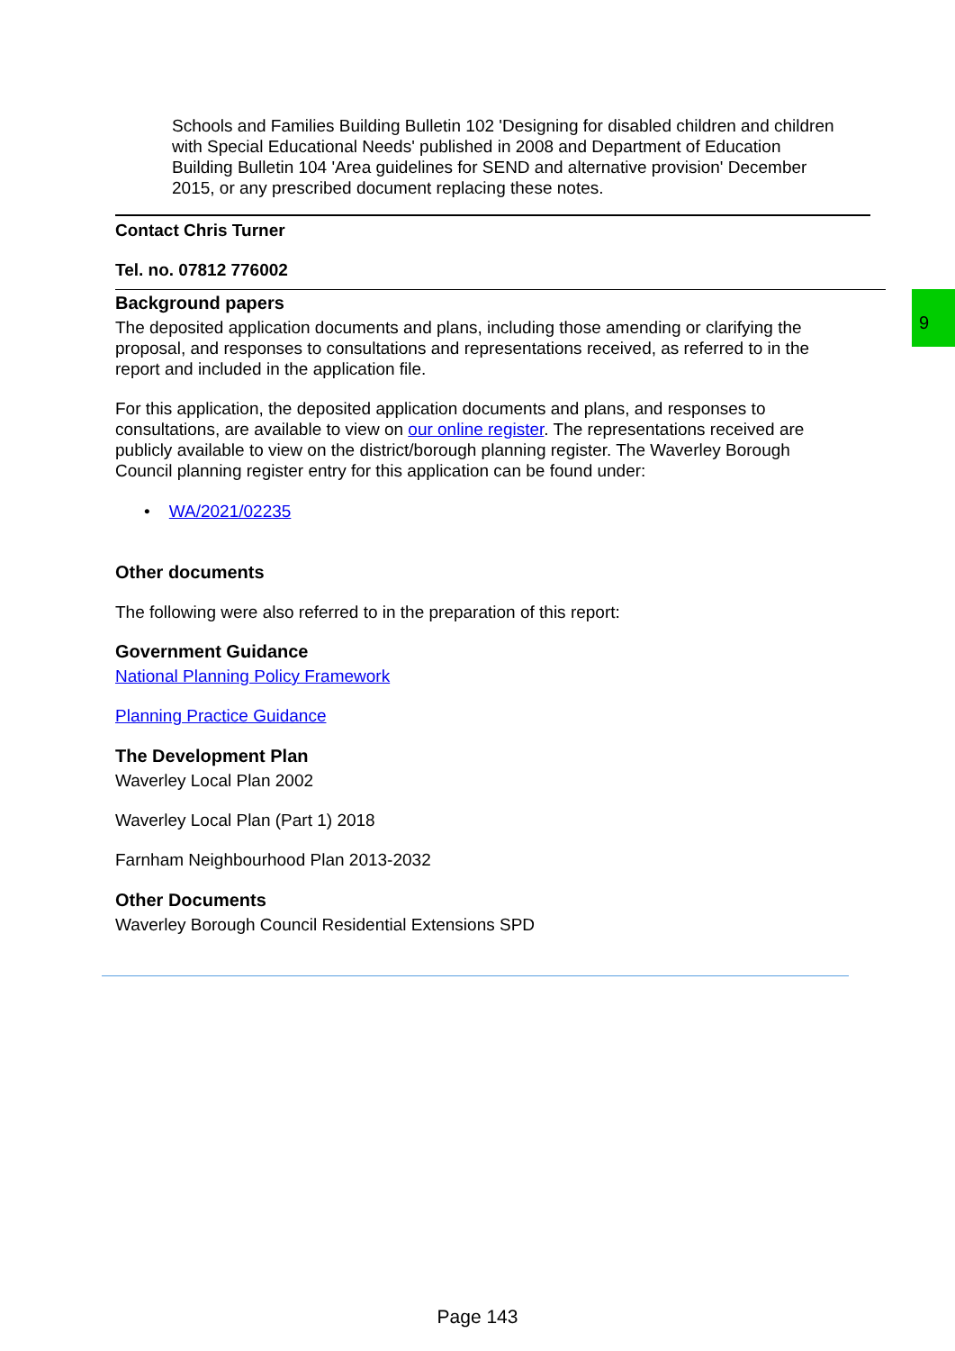Schools and Families Building Bulletin 102 'Designing for disabled children and children with Special Educational Needs' published in 2008 and Department of Education Building Bulletin 104 'Area guidelines for SEND and alternative provision' December 2015, or any prescribed document replacing these notes.
Contact Chris Turner
Tel. no. 07812 776002
Background papers
The deposited application documents and plans, including those amending or clarifying the proposal, and responses to consultations and representations received, as referred to in the report and included in the application file.
For this application, the deposited application documents and plans, and responses to consultations, are available to view on our online register. The representations received are publicly available to view on the district/borough planning register. The Waverley Borough Council planning register entry for this application can be found under:
• WA/2021/02235
Other documents
The following were also referred to in the preparation of this report:
Government Guidance
National Planning Policy Framework
Planning Practice Guidance
The Development Plan
Waverley Local Plan 2002
Waverley Local Plan (Part 1) 2018
Farnham Neighbourhood Plan 2013-2032
Other Documents
Waverley Borough Council Residential Extensions SPD
9
Page 143